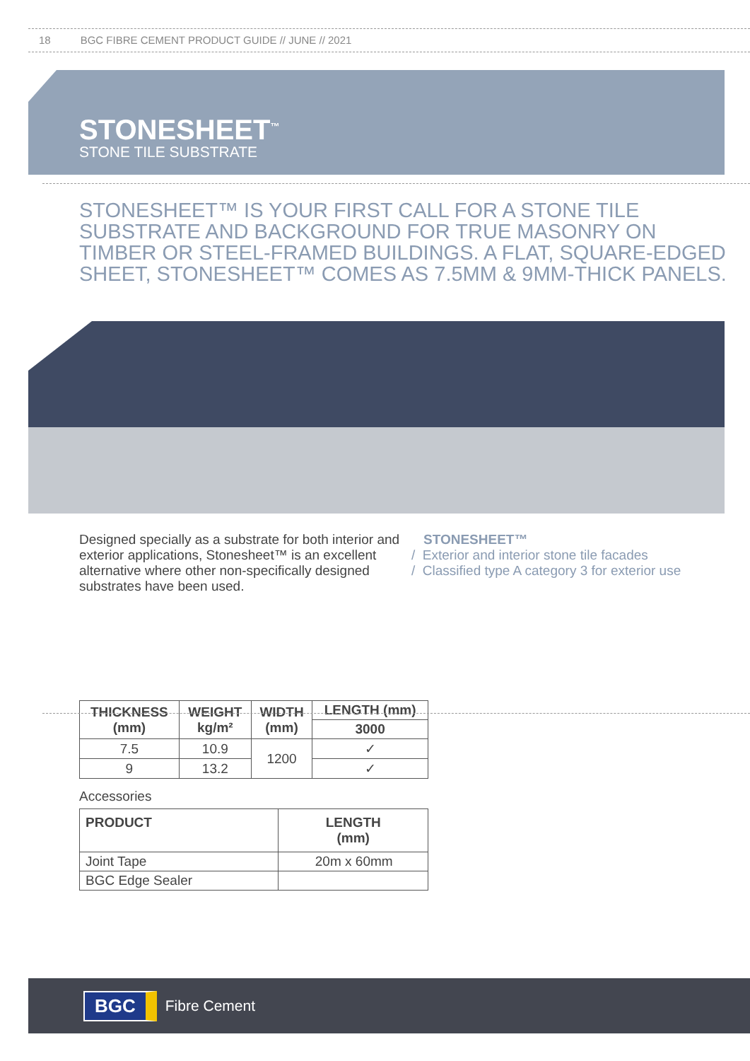18 BGC FIBRE CEMENT PRODUCT GUIDE // JUNE // 2021
STONESHEET<sup>™</sup>
STONE TILE SUBSTRATE
STONESHEET™ IS YOUR FIRST CALL FOR A STONE TILE SUBSTRATE AND BACKGROUND FOR TRUE MASONRY ON TIMBER OR STEEL-FRAMED BUILDINGS. A FLAT, SQUARE-EDGED SHEET, STONESHEET™ COMES AS 7.5MM & 9MM-THICK PANELS.
Designed specially as a substrate for both interior and exterior applications, Stonesheet™ is an excellent alternative where other non-specifically designed substrates have been used.
STONESHEET™
/ Exterior and interior stone tile facades
/ Classified type A category 3 for exterior use
| THICKNESS (mm) | WEIGHT kg/m² | WIDTH (mm) | LENGTH (mm) |
| --- | --- | --- | --- |
| | | | 3000 |
| 7.5 | 10.9 | 1200 | ✓ |
| 9 | 13.2 | | ✓ |
Accessories
| PRODUCT | LENGTH (mm) |
| --- | --- |
| Joint Tape | 20m x 60mm |
| BGC Edge Sealer | |
BGC
Fibre Cement